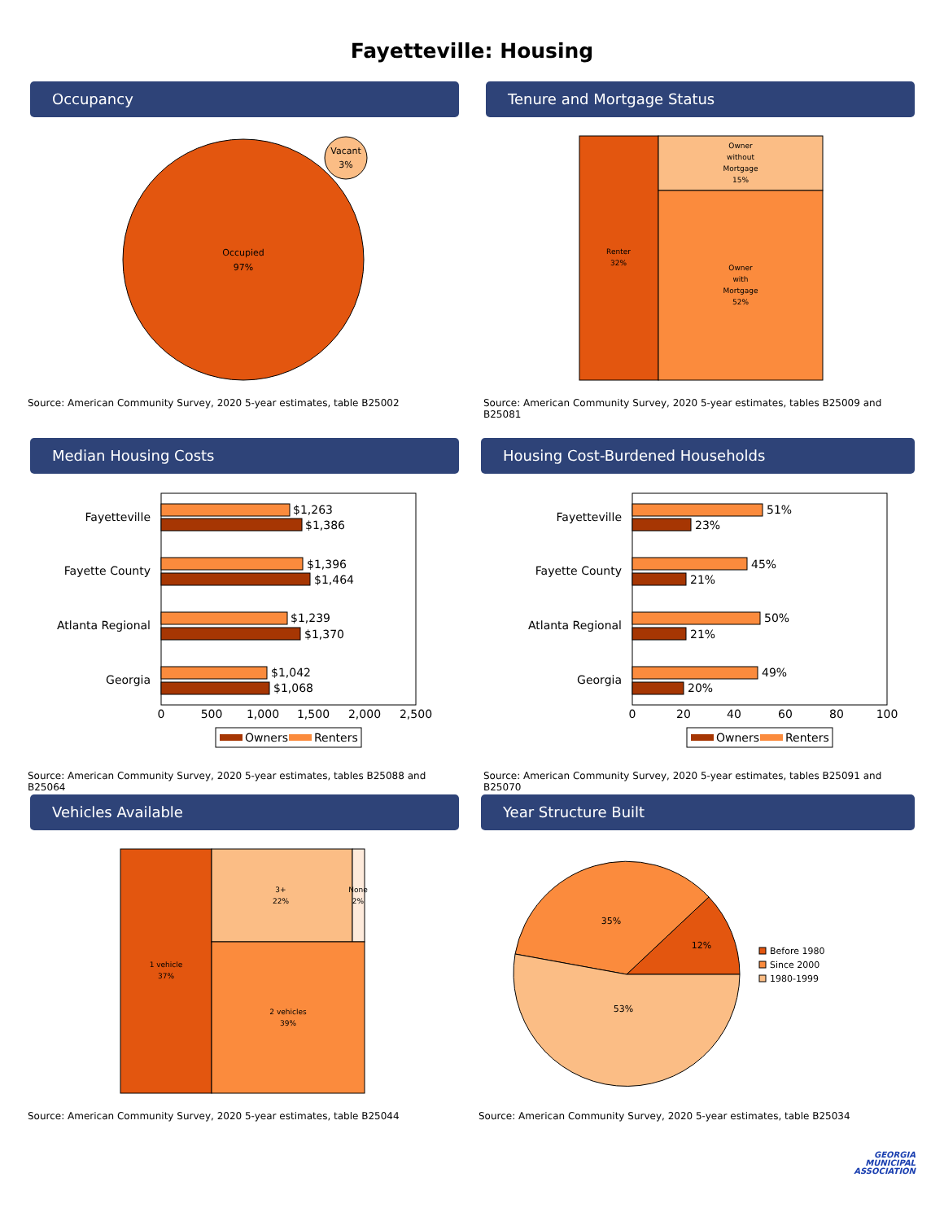Fayetteville: Housing
Occupancy
Occupied
97%
Vacant
3%
Source: American Community Survey, 2020 5-year estimates, table B25002
Tenure and Mortgage Status
Renter
32%
Owner
without
Mortgage
15%
Owner
with
Mortgage
52%
Source: American Community Survey, 2020 5-year estimates, tables B25009 and B25081
Median Housing Costs
Fayetteville
Fayette County
Atlanta Regional
Georgia
$1,263
$1,386
$1,396
$1,464
$1,239
$1,370
$1,042
$1,068
0
500
1,000
1,500
2,000
2,500
Owners
Renters
Source: American Community Survey, 2020 5-year estimates, tables B25088 and B25064
Housing Cost-Burdened Households
Fayetteville
Fayette County
Atlanta Regional
Georgia
51%
23%
45%
21%
50%
21%
49%
20%
0
20
40
60
80
100
Owners
Renters
Source: American Community Survey, 2020 5-year estimates, tables B25091 and B25070
Vehicles Available
1 vehicle
37%
3+
22%
None
2%
2 vehicles
39%
Source: American Community Survey, 2020 5-year estimates, table B25044
Year Structure Built
12%
35%
53%
Before 1980
Since 2000
1980-1999
Source: American Community Survey, 2020 5-year estimates, table B25034
GEORGIA
MUNICIPAL
ASSOCIATION